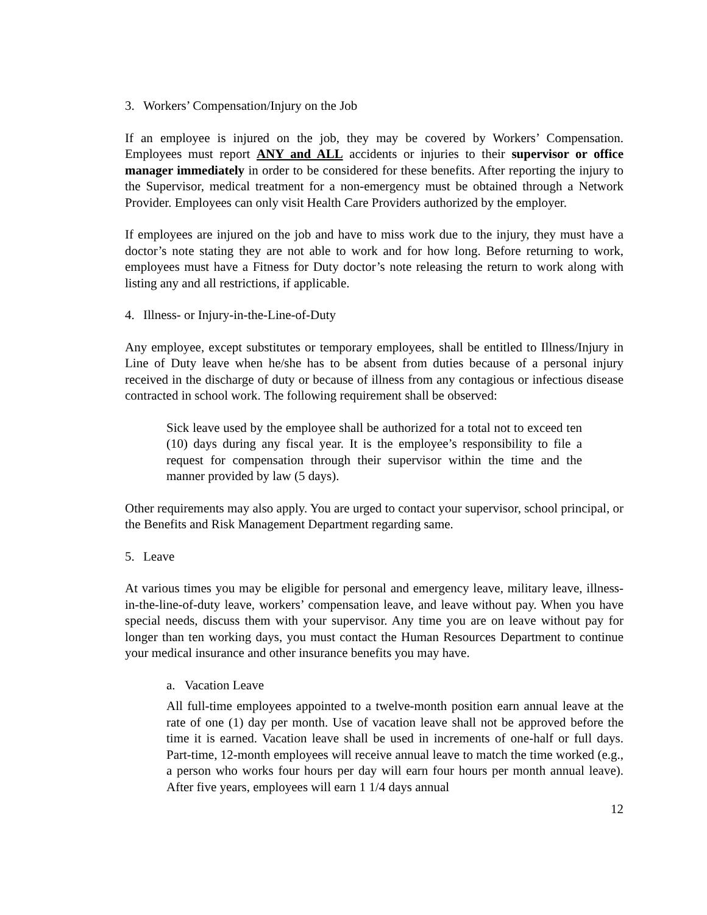3. Workers’ Compensation/Injury on the Job
If an employee is injured on the job, they may be covered by Workers’ Compensation. Employees must report ANY and ALL accidents or injuries to their supervisor or office manager immediately in order to be considered for these benefits. After reporting the injury to the Supervisor, medical treatment for a non-emergency must be obtained through a Network Provider. Employees can only visit Health Care Providers authorized by the employer.
If employees are injured on the job and have to miss work due to the injury, they must have a doctor’s note stating they are not able to work and for how long. Before returning to work, employees must have a Fitness for Duty doctor’s note releasing the return to work along with listing any and all restrictions, if applicable.
4. Illness- or Injury-in-the-Line-of-Duty
Any employee, except substitutes or temporary employees, shall be entitled to Illness/Injury in Line of Duty leave when he/she has to be absent from duties because of a personal injury received in the discharge of duty or because of illness from any contagious or infectious disease contracted in school work. The following requirement shall be observed:
Sick leave used by the employee shall be authorized for a total not to exceed ten (10) days during any fiscal year. It is the employee’s responsibility to file a request for compensation through their supervisor within the time and the manner provided by law (5 days).
Other requirements may also apply. You are urged to contact your supervisor, school principal, or the Benefits and Risk Management Department regarding same.
5. Leave
At various times you may be eligible for personal and emergency leave, military leave, illness-in-the-line-of-duty leave, workers’ compensation leave, and leave without pay. When you have special needs, discuss them with your supervisor. Any time you are on leave without pay for longer than ten working days, you must contact the Human Resources Department to continue your medical insurance and other insurance benefits you may have.
a. Vacation Leave
All full-time employees appointed to a twelve-month position earn annual leave at the rate of one (1) day per month. Use of vacation leave shall not be approved before the time it is earned. Vacation leave shall be used in increments of one-half or full days. Part-time, 12-month employees will receive annual leave to match the time worked (e.g., a person who works four hours per day will earn four hours per month annual leave). After five years, employees will earn 1 1/4 days annual
12